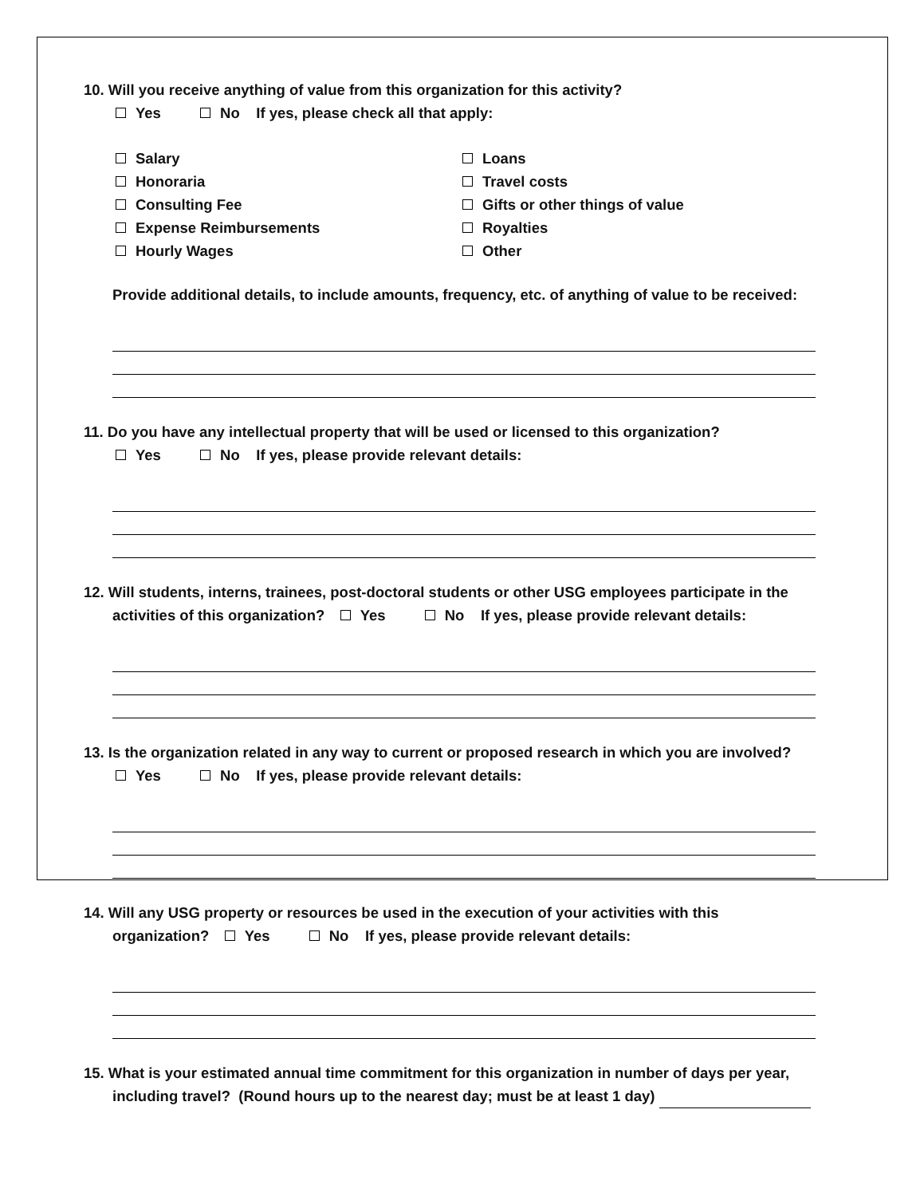10. Will you receive anything of value from this organization for this activity?
Yes No If yes, please check all that apply:
Salary
Honoraria
Consulting Fee
Expense Reimbursements
Hourly Wages
Loans
Travel costs
Gifts or other things of value
Royalties
Other
Provide additional details, to include amounts, frequency, etc. of anything of value to be received:
11. Do you have any intellectual property that will be used or licensed to this organization?
Yes No If yes, please provide relevant details:
12. Will students, interns, trainees, post-doctoral students or other USG employees participate in the
activities of this organization? Yes No If yes, please provide relevant details:
13. Is the organization related in any way to current or proposed research in which you are involved?
Yes No If yes, please provide relevant details:
14. Will any USG property or resources be used in the execution of your activities with this
organization? Yes No If yes, please provide relevant details:
15. What is your estimated annual time commitment for this organization in number of days per year,
including travel? (Round hours up to the nearest day; must be at least 1 day)